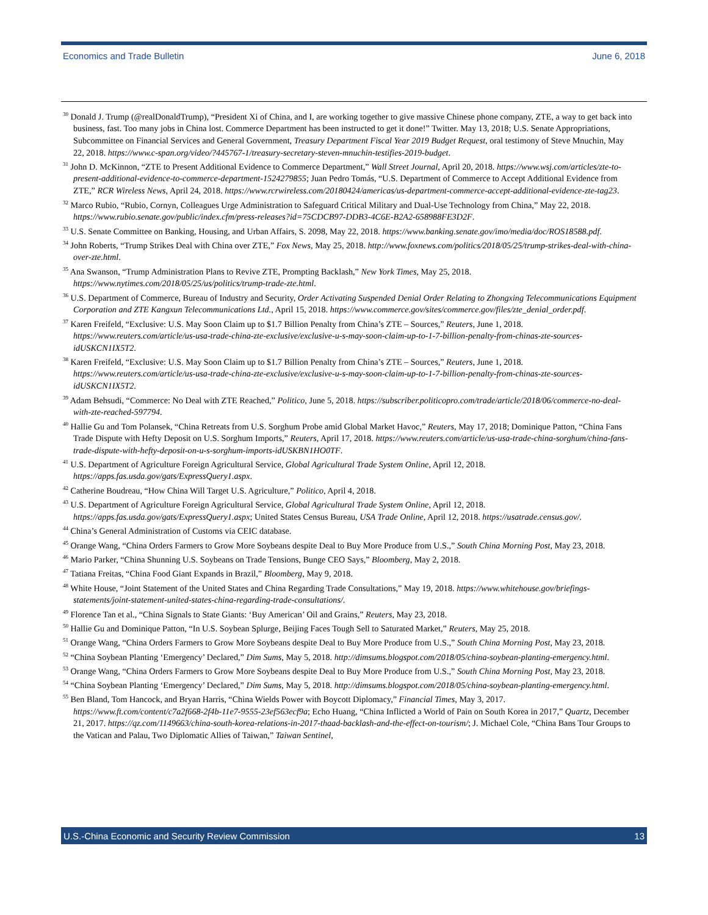Economics and Trade Bulletin June 6, 2018
<sup>30</sup> Donald J. Trump (@realDonaldTrump), “President Xi of China, and I, are working together to give massive Chinese phone company, ZTE, a way to get back into business, fast. Too many jobs in China lost. Commerce Department has been instructed to get it done!” Twitter. May 13, 2018; U.S. Senate Appropriations, Subcommittee on Financial Services and General Government, Treasury Department Fiscal Year 2019 Budget Request, oral testimony of Steve Mnuchin, May 22, 2018. https://www.c-span.org/video/?445767-1/treasury-secretary-steven-mnuchin-testifies-2019-budget.
<sup>31</sup> John D. McKinnon, “ZTE to Present Additional Evidence to Commerce Department,” Wall Street Journal, April 20, 2018. https://www.wsj.com/articles/zte-to-present-additional-evidence-to-commerce-department-1524279855; Juan Pedro Tomás, “U.S. Department of Commerce to Accept Additional Evidence from ZTE,” RCR Wireless News, April 24, 2018. https://www.rcrwireless.com/20180424/americas/us-department-commerce-accept-additional-evidence-zte-tag23.
<sup>32</sup> Marco Rubio, “Rubio, Cornyn, Colleagues Urge Administration to Safeguard Critical Military and Dual-Use Technology from China,” May 22, 2018. https://www.rubio.senate.gov/public/index.cfm/press-releases?id=75CDCB97-DDB3-4C6E-B2A2-658988FE3D2F.
<sup>33</sup> U.S. Senate Committee on Banking, Housing, and Urban Affairs, S. 2098, May 22, 2018. https://www.banking.senate.gov/imo/media/doc/ROS18588.pdf.
<sup>34</sup> John Roberts, “Trump Strikes Deal with China over ZTE,” Fox News, May 25, 2018. http://www.foxnews.com/politics/2018/05/25/trump-strikes-deal-with-china-over-zte.html.
<sup>35</sup> Ana Swanson, “Trump Administration Plans to Revive ZTE, Prompting Backlash,” New York Times, May 25, 2018. https://www.nytimes.com/2018/05/25/us/politics/trump-trade-zte.html.
<sup>36</sup> U.S. Department of Commerce, Bureau of Industry and Security, Order Activating Suspended Denial Order Relating to Zhongxing Telecommunications Equipment Corporation and ZTE Kangxun Telecommunications Ltd., April 15, 2018. https://www.commerce.gov/sites/commerce.gov/files/zte_denial_order.pdf.
<sup>37</sup> Karen Freifeld, “Exclusive: U.S. May Soon Claim up to $1.7 Billion Penalty from China’s ZTE – Sources,” Reuters, June 1, 2018. https://www.reuters.com/article/us-usa-trade-china-zte-exclusive/exclusive-u-s-may-soon-claim-up-to-1-7-billion-penalty-from-chinas-zte-sources-idUSKCN1IX5T2.
<sup>38</sup> Karen Freifeld, “Exclusive: U.S. May Soon Claim up to $1.7 Billion Penalty from China’s ZTE – Sources,” Reuters, June 1, 2018. https://www.reuters.com/article/us-usa-trade-china-zte-exclusive/exclusive-u-s-may-soon-claim-up-to-1-7-billion-penalty-from-chinas-zte-sources-idUSKCN1IX5T2.
<sup>39</sup> Adam Behsudi, “Commerce: No Deal with ZTE Reached,” Politico, June 5, 2018. https://subscriber.politicopro.com/trade/article/2018/06/commerce-no-deal-with-zte-reached-597794.
<sup>40</sup> Hallie Gu and Tom Polansek, “China Retreats from U.S. Sorghum Probe amid Global Market Havoc,” Reuters, May 17, 2018; Dominique Patton, “China Fans Trade Dispute with Hefty Deposit on U.S. Sorghum Imports,” Reuters, April 17, 2018. https://www.reuters.com/article/us-usa-trade-china-sorghum/china-fans-trade-dispute-with-hefty-deposit-on-u-s-sorghum-imports-idUSKBN1HO0TF.
<sup>41</sup> U.S. Department of Agriculture Foreign Agricultural Service, Global Agricultural Trade System Online, April 12, 2018. https://apps.fas.usda.gov/gats/ExpressQuery1.aspx.
<sup>42</sup> Catherine Boudreau, “How China Will Target U.S. Agriculture,” Politico, April 4, 2018.
<sup>43</sup> U.S. Department of Agriculture Foreign Agricultural Service, Global Agricultural Trade System Online, April 12, 2018. https://apps.fas.usda.gov/gats/ExpressQuery1.aspx; United States Census Bureau, USA Trade Online, April 12, 2018. https://usatrade.census.gov/.
<sup>44</sup> China’s General Administration of Customs via CEIC database.
<sup>45</sup> Orange Wang, “China Orders Farmers to Grow More Soybeans despite Deal to Buy More Produce from U.S.,” South China Morning Post, May 23, 2018.
<sup>46</sup> Mario Parker, “China Shunning U.S. Soybeans on Trade Tensions, Bunge CEO Says,” Bloomberg, May 2, 2018.
<sup>47</sup> Tatiana Freitas, “China Food Giant Expands in Brazil,” Bloomberg, May 9, 2018.
<sup>48</sup> White House, “Joint Statement of the United States and China Regarding Trade Consultations,” May 19, 2018. https://www.whitehouse.gov/briefings-statements/joint-statement-united-states-china-regarding-trade-consultations/.
<sup>49</sup> Florence Tan et al., “China Signals to State Giants: ‘Buy American’ Oil and Grains,” Reuters, May 23, 2018.
<sup>50</sup> Hallie Gu and Dominique Patton, “In U.S. Soybean Splurge, Beijing Faces Tough Sell to Saturated Market,” Reuters, May 25, 2018.
<sup>51</sup> Orange Wang, “China Orders Farmers to Grow More Soybeans despite Deal to Buy More Produce from U.S.,” South China Morning Post, May 23, 2018.
<sup>52</sup> “China Soybean Planting ‘Emergency’ Declared,” Dim Sums, May 5, 2018. http://dimsums.blogspot.com/2018/05/china-soybean-planting-emergency.html.
<sup>53</sup> Orange Wang, “China Orders Farmers to Grow More Soybeans despite Deal to Buy More Produce from U.S.,” South China Morning Post, May 23, 2018.
<sup>54</sup> “China Soybean Planting ‘Emergency’ Declared,” Dim Sums, May 5, 2018. http://dimsums.blogspot.com/2018/05/china-soybean-planting-emergency.html.
<sup>55</sup> Ben Bland, Tom Hancock, and Bryan Harris, “China Wields Power with Boycott Diplomacy,” Financial Times, May 3, 2017. https://www.ft.com/content/c7a2f668-2f4b-11e7-9555-23ef563ecf9a; Echo Huang, “China Inflicted a World of Pain on South Korea in 2017,” Quartz, December 21, 2017. https://qz.com/1149663/china-south-korea-relations-in-2017-thaad-backlash-and-the-effect-on-tourism/; J. Michael Cole, “China Bans Tour Groups to the Vatican and Palau, Two Diplomatic Allies of Taiwan,” Taiwan Sentinel,
U.S.-China Economic and Security Review Commission 13